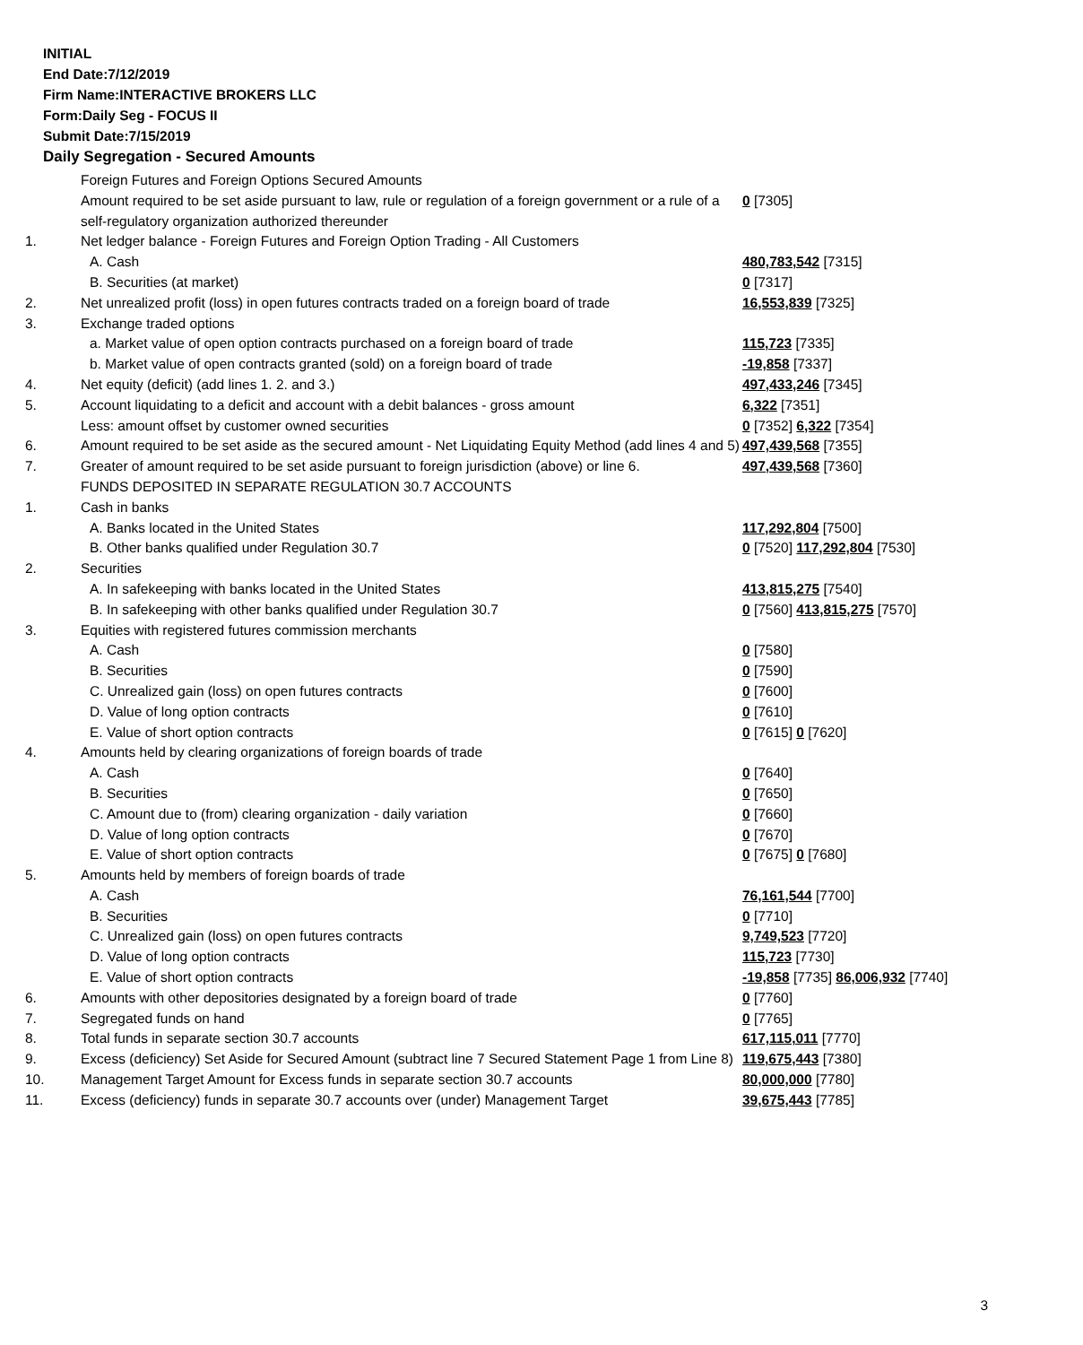INITIAL
End Date:7/12/2019
Firm Name:INTERACTIVE BROKERS LLC
Form:Daily Seg - FOCUS II
Submit Date:7/15/2019
Daily Segregation - Secured Amounts
| | Foreign Futures and Foreign Options Secured Amounts | |
| | Amount required to be set aside pursuant to law, rule or regulation of a foreign government or a rule of a self-regulatory organization authorized thereunder | 0 [7305] |
| 1. | Net ledger balance - Foreign Futures and Foreign Option Trading - All Customers | |
| | A. Cash | 480,783,542 [7315] |
| | B. Securities (at market) | 0 [7317] |
| 2. | Net unrealized profit (loss) in open futures contracts traded on a foreign board of trade | 16,553,839 [7325] |
| 3. | Exchange traded options | |
| | a. Market value of open option contracts purchased on a foreign board of trade | 115,723 [7335] |
| | b. Market value of open contracts granted (sold) on a foreign board of trade | -19,858 [7337] |
| 4. | Net equity (deficit) (add lines 1. 2. and 3.) | 497,433,246 [7345] |
| 5. | Account liquidating to a deficit and account with a debit balances - gross amount | 6,322 [7351] |
| | Less: amount offset by customer owned securities | 0 [7352] 6,322 [7354] |
| 6. | Amount required to be set aside as the secured amount - Net Liquidating Equity Method (add lines 4 and 5) | 497,439,568 [7355] |
| 7. | Greater of amount required to be set aside pursuant to foreign jurisdiction (above) or line 6. | 497,439,568 [7360] |
| | FUNDS DEPOSITED IN SEPARATE REGULATION 30.7 ACCOUNTS | |
| 1. | Cash in banks | |
| | A. Banks located in the United States | 117,292,804 [7500] |
| | B. Other banks qualified under Regulation 30.7 | 0 [7520] 117,292,804 [7530] |
| 2. | Securities | |
| | A. In safekeeping with banks located in the United States | 413,815,275 [7540] |
| | B. In safekeeping with other banks qualified under Regulation 30.7 | 0 [7560] 413,815,275 [7570] |
| 3. | Equities with registered futures commission merchants | |
| | A. Cash | 0 [7580] |
| | B. Securities | 0 [7590] |
| | C. Unrealized gain (loss) on open futures contracts | 0 [7600] |
| | D. Value of long option contracts | 0 [7610] |
| | E. Value of short option contracts | 0 [7615] 0 [7620] |
| 4. | Amounts held by clearing organizations of foreign boards of trade | |
| | A. Cash | 0 [7640] |
| | B. Securities | 0 [7650] |
| | C. Amount due to (from) clearing organization - daily variation | 0 [7660] |
| | D. Value of long option contracts | 0 [7670] |
| | E. Value of short option contracts | 0 [7675] 0 [7680] |
| 5. | Amounts held by members of foreign boards of trade | |
| | A. Cash | 76,161,544 [7700] |
| | B. Securities | 0 [7710] |
| | C. Unrealized gain (loss) on open futures contracts | 9,749,523 [7720] |
| | D. Value of long option contracts | 115,723 [7730] |
| | E. Value of short option contracts | -19,858 [7735] 86,006,932 [7740] |
| 6. | Amounts with other depositories designated by a foreign board of trade | 0 [7760] |
| 7. | Segregated funds on hand | 0 [7765] |
| 8. | Total funds in separate section 30.7 accounts | 617,115,011 [7770] |
| 9. | Excess (deficiency) Set Aside for Secured Amount (subtract line 7 Secured Statement Page 1 from Line 8) | 119,675,443 [7380] |
| 10. | Management Target Amount for Excess funds in separate section 30.7 accounts | 80,000,000 [7780] |
| 11. | Excess (deficiency) funds in separate 30.7 accounts over (under) Management Target | 39,675,443 [7785] |
3